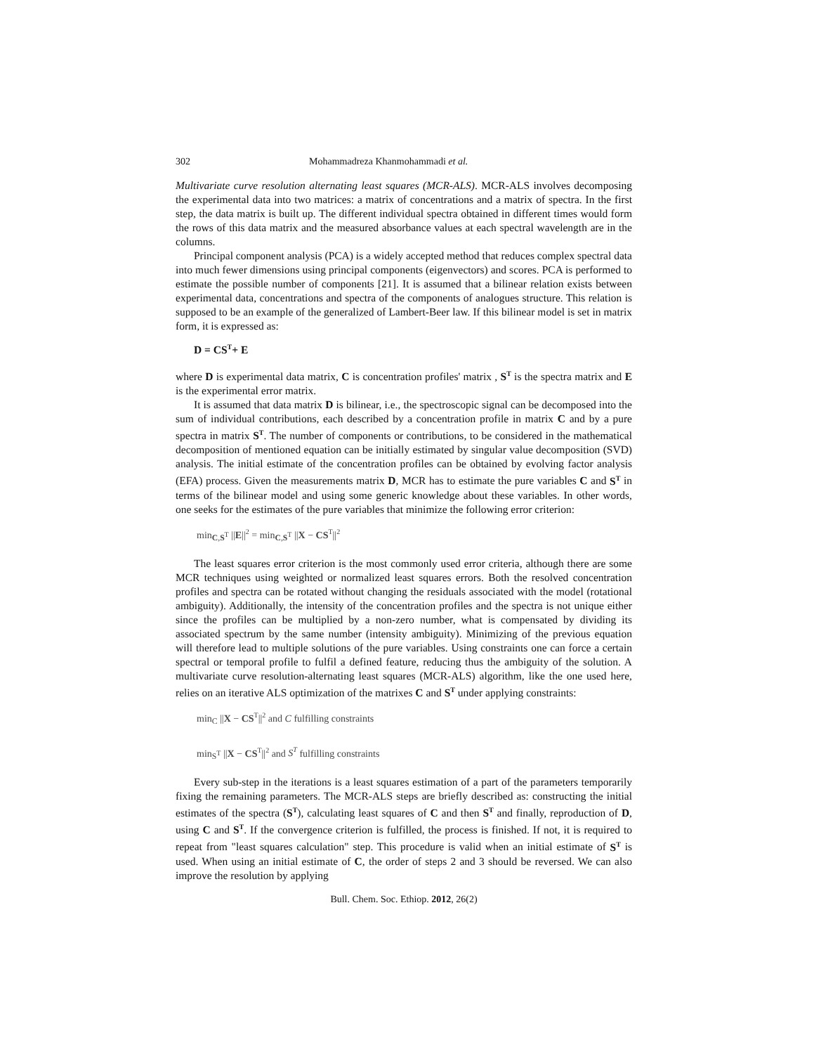302 Mohammadreza Khanmohammadi et al.
Multivariate curve resolution alternating least squares (MCR-ALS). MCR-ALS involves decomposing the experimental data into two matrices: a matrix of concentrations and a matrix of spectra. In the first step, the data matrix is built up. The different individual spectra obtained in different times would form the rows of this data matrix and the measured absorbance values at each spectral wavelength are in the columns.
Principal component analysis (PCA) is a widely accepted method that reduces complex spectral data into much fewer dimensions using principal components (eigenvectors) and scores. PCA is performed to estimate the possible number of components [21]. It is assumed that a bilinear relation exists between experimental data, concentrations and spectra of the components of analogues structure. This relation is supposed to be an example of the generalized of Lambert-Beer law. If this bilinear model is set in matrix form, it is expressed as:
D = CS<sup>T</sup>+ E
where D is experimental data matrix, C is concentration profiles' matrix , S<sup>T</sup> is the spectra matrix and E is the experimental error matrix.
It is assumed that data matrix D is bilinear, i.e., the spectroscopic signal can be decomposed into the sum of individual contributions, each described by a concentration profile in matrix C and by a pure spectra in matrix S<sup>T</sup>. The number of components or contributions, to be considered in the mathematical decomposition of mentioned equation can be initially estimated by singular value decomposition (SVD) analysis. The initial estimate of the concentration profiles can be obtained by evolving factor analysis (EFA) process. Given the measurements matrix D, MCR has to estimate the pure variables C and S<sup>T</sup> in terms of the bilinear model and using some generic knowledge about these variables. In other words, one seeks for the estimates of the pure variables that minimize the following error criterion:
min<sub>C,S<sup>T</sup></sub> ||E||<sup>2</sup> = min<sub>C,S<sup>T</sup></sub> ||X − CS<sup>T</sup>||<sup>2</sup>
The least squares error criterion is the most commonly used error criteria, although there are some MCR techniques using weighted or normalized least squares errors. Both the resolved concentration profiles and spectra can be rotated without changing the residuals associated with the model (rotational ambiguity). Additionally, the intensity of the concentration profiles and the spectra is not unique either since the profiles can be multiplied by a non-zero number, what is compensated by dividing its associated spectrum by the same number (intensity ambiguity). Minimizing of the previous equation will therefore lead to multiple solutions of the pure variables. Using constraints one can force a certain spectral or temporal profile to fulfil a defined feature, reducing thus the ambiguity of the solution. A multivariate curve resolution-alternating least squares (MCR-ALS) algorithm, like the one used here, relies on an iterative ALS optimization of the matrixes C and S<sup>T</sup> under applying constraints:
min<sub>C</sub> ||X − CS<sup>T</sup>||<sup>2</sup> and C fulfilling constraints
min<sub>S<sup>T</sup></sub> ||X − CS<sup>T</sup>||<sup>2</sup> and S<sup>T</sup> fulfilling constraints
Every sub-step in the iterations is a least squares estimation of a part of the parameters temporarily fixing the remaining parameters. The MCR-ALS steps are briefly described as: constructing the initial estimates of the spectra (S<sup>T</sup>), calculating least squares of C and then S<sup>T</sup> and finally, reproduction of D, using C and S<sup>T</sup>. If the convergence criterion is fulfilled, the process is finished. If not, it is required to repeat from "least squares calculation" step. This procedure is valid when an initial estimate of S<sup>T</sup> is used. When using an initial estimate of C, the order of steps 2 and 3 should be reversed. We can also improve the resolution by applying
Bull. Chem. Soc. Ethiop. 2012, 26(2)